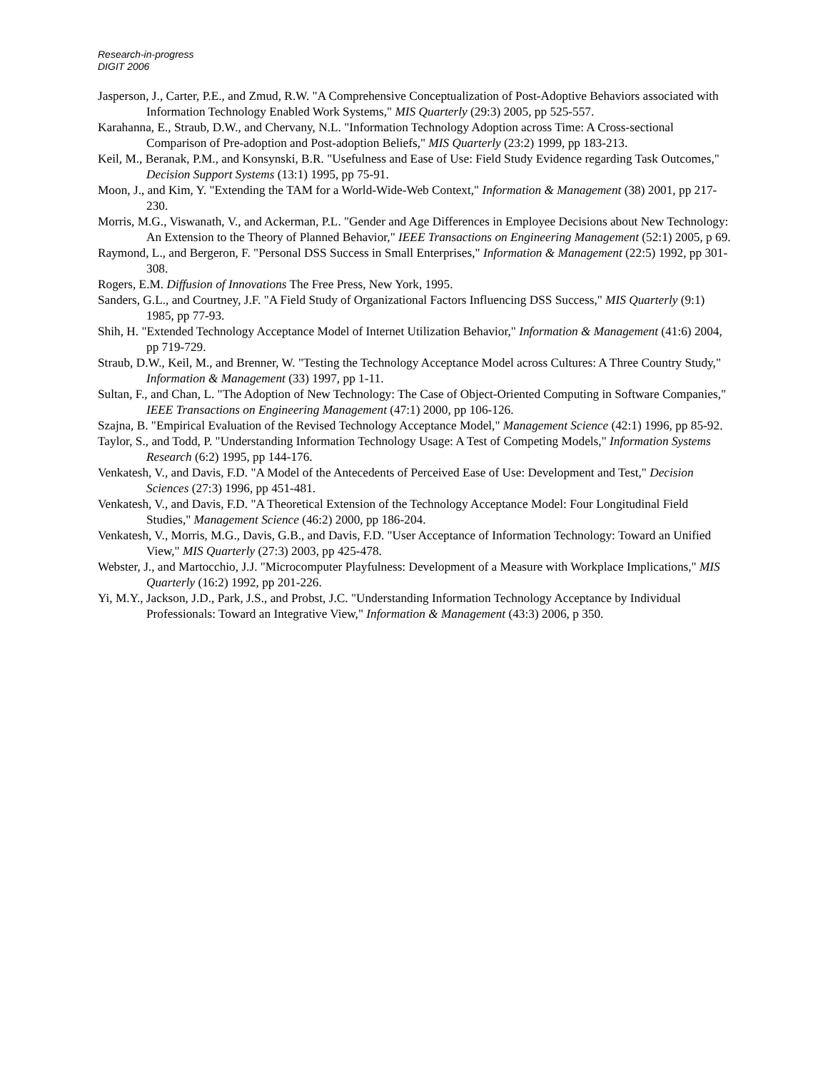Research-in-progress
DIGIT 2006
Jasperson, J., Carter, P.E., and Zmud, R.W. "A Comprehensive Conceptualization of Post-Adoptive Behaviors associated with Information Technology Enabled Work Systems," MIS Quarterly (29:3) 2005, pp 525-557.
Karahanna, E., Straub, D.W., and Chervany, N.L. "Information Technology Adoption across Time: A Cross-sectional Comparison of Pre-adoption and Post-adoption Beliefs," MIS Quarterly (23:2) 1999, pp 183-213.
Keil, M., Beranak, P.M., and Konsynski, B.R. "Usefulness and Ease of Use: Field Study Evidence regarding Task Outcomes," Decision Support Systems (13:1) 1995, pp 75-91.
Moon, J., and Kim, Y. "Extending the TAM for a World-Wide-Web Context," Information & Management (38) 2001, pp 217-230.
Morris, M.G., Viswanath, V., and Ackerman, P.L. "Gender and Age Differences in Employee Decisions about New Technology: An Extension to the Theory of Planned Behavior," IEEE Transactions on Engineering Management (52:1) 2005, p 69.
Raymond, L., and Bergeron, F. "Personal DSS Success in Small Enterprises," Information & Management (22:5) 1992, pp 301-308.
Rogers, E.M. Diffusion of Innovations The Free Press, New York, 1995.
Sanders, G.L., and Courtney, J.F. "A Field Study of Organizational Factors Influencing DSS Success," MIS Quarterly (9:1) 1985, pp 77-93.
Shih, H. "Extended Technology Acceptance Model of Internet Utilization Behavior," Information & Management (41:6) 2004, pp 719-729.
Straub, D.W., Keil, M., and Brenner, W. "Testing the Technology Acceptance Model across Cultures: A Three Country Study," Information & Management (33) 1997, pp 1-11.
Sultan, F., and Chan, L. "The Adoption of New Technology: The Case of Object-Oriented Computing in Software Companies," IEEE Transactions on Engineering Management (47:1) 2000, pp 106-126.
Szajna, B. "Empirical Evaluation of the Revised Technology Acceptance Model," Management Science (42:1) 1996, pp 85-92.
Taylor, S., and Todd, P. "Understanding Information Technology Usage: A Test of Competing Models," Information Systems Research (6:2) 1995, pp 144-176.
Venkatesh, V., and Davis, F.D. "A Model of the Antecedents of Perceived Ease of Use: Development and Test," Decision Sciences (27:3) 1996, pp 451-481.
Venkatesh, V., and Davis, F.D. "A Theoretical Extension of the Technology Acceptance Model: Four Longitudinal Field Studies," Management Science (46:2) 2000, pp 186-204.
Venkatesh, V., Morris, M.G., Davis, G.B., and Davis, F.D. "User Acceptance of Information Technology: Toward an Unified View," MIS Quarterly (27:3) 2003, pp 425-478.
Webster, J., and Martocchio, J.J. "Microcomputer Playfulness: Development of a Measure with Workplace Implications," MIS Quarterly (16:2) 1992, pp 201-226.
Yi, M.Y., Jackson, J.D., Park, J.S., and Probst, J.C. "Understanding Information Technology Acceptance by Individual Professionals: Toward an Integrative View," Information & Management (43:3) 2006, p 350.